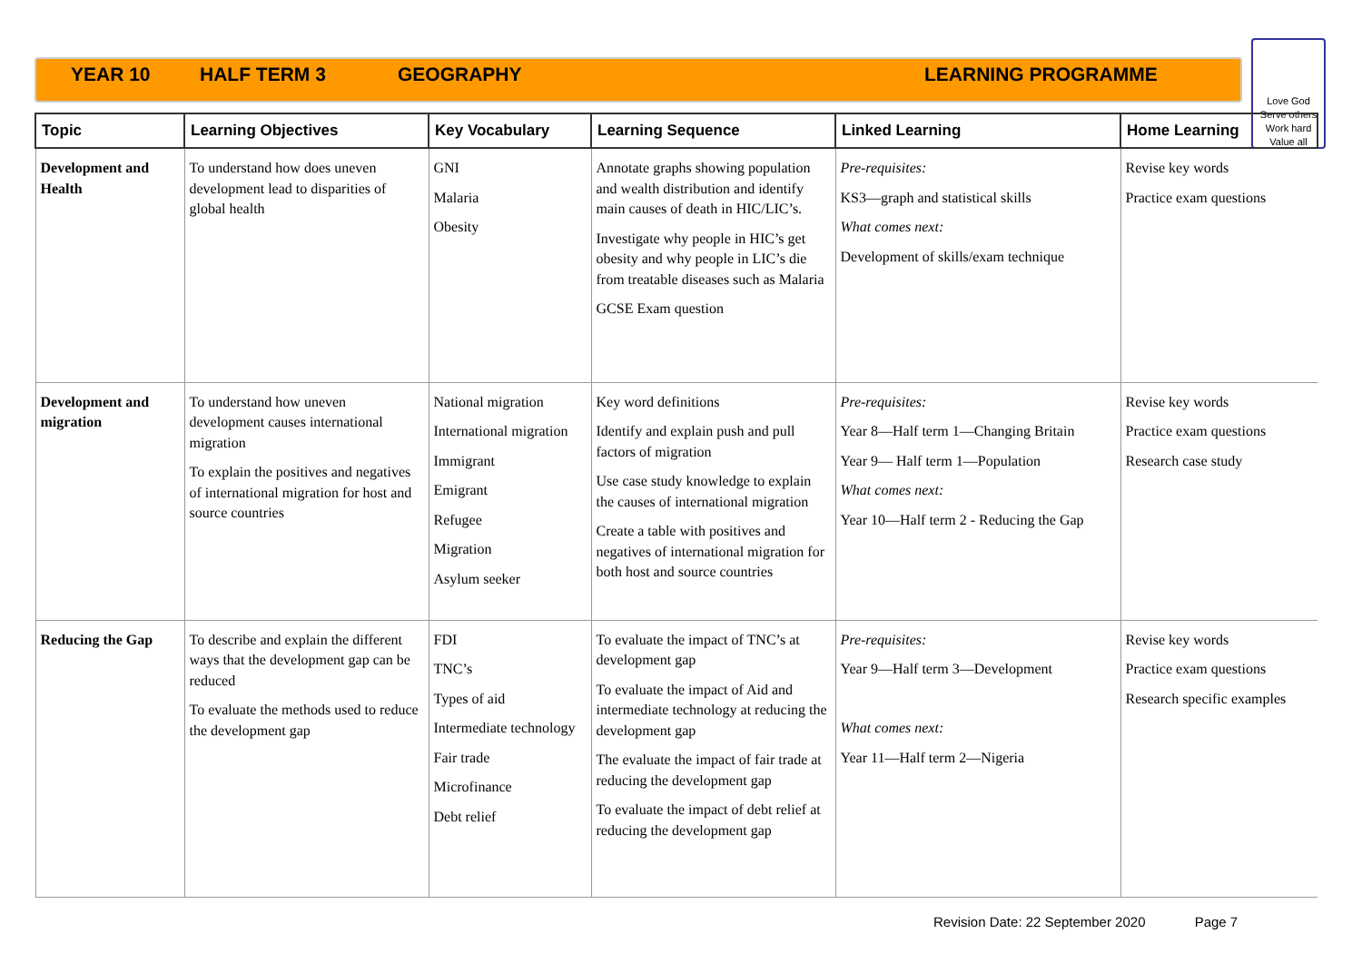YEAR 10 HALF TERM 3 GEOGRAPHY LEARNING PROGRAMME
Love God
Serve others
Work hard
Value all
| Topic | Learning Objectives | Key Vocabulary | Learning Sequence | Linked Learning | Home Learning |
| --- | --- | --- | --- | --- | --- |
| Development and Health | To understand how does uneven development lead to disparities of global health | GNI Malaria Obesity | Annotate graphs showing population and wealth distribution and identify main causes of death in HIC/LIC’s. Investigate why people in HIC’s get obesity and why people in LIC’s die from treatable diseases such as Malaria GCSE Exam question | Pre-requisites: KS3—graph and statistical skills What comes next: Development of skills/exam technique | Revise key words Practice exam questions |
| Development and migration | To understand how uneven development causes international migration To explain the positives and negatives of international migration for host and source countries | National migration International migration Immigrant Emigrant Refugee Migration Asylum seeker | Key word definitions Identify and explain push and pull factors of migration Use case study knowledge to explain the causes of international migration Create a table with positives and negatives of international migration for both host and source countries | Pre-requisites: Year 8—Half term 1—Changing Britain Year 9— Half term 1—Population What comes next: Year 10—Half term 2 - Reducing the Gap | Revise key words Practice exam questions Research case study |
| Reducing the Gap | To describe and explain the different ways that the development gap can be reduced To evaluate the methods used to reduce the development gap | FDI TNC’s Types of aid Intermediate technology Fair trade Microfinance Debt relief | To evaluate the impact of TNC’s at development gap To evaluate the impact of Aid and intermediate technology at reducing the development gap The evaluate the impact of fair trade at reducing the development gap To evaluate the impact of debt relief at reducing the development gap | Pre-requisites: Year 9—Half term 3—Development What comes next: Year 11—Half term 2—Nigeria | Revise key words Practice exam questions Research specific examples |
Revision Date: 22 September 2020 Page 7